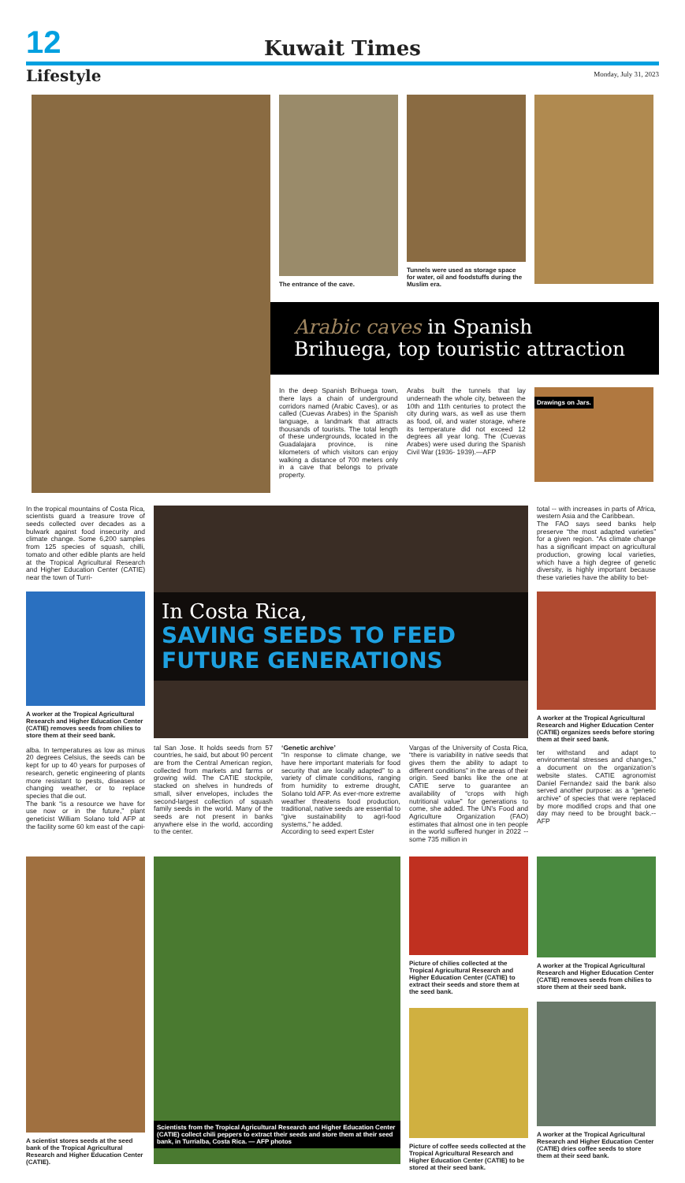12
Kuwait Times
Lifestyle
Monday, July 31, 2023
The entrance of the cave. Tunnels were used as storage space for water, oil and foodstuffs during the Muslim era.
Arabic caves in Spanish Brihuega, top touristic attraction
In the deep Spanish Brihuega town, there lays a chain of underground corridors named (Arabic Caves), or as called (Cuevas Arabes) in the Spanish language, a landmark that attracts thousands of tourists. The total length of these undergrounds, located in the Guadalajara province, is nine kilometers of which visitors can enjoy walking a distance of 700 meters only in a cave that belongs to private property.
Arabs built the tunnels that lay underneath the whole city, between the 10th and 11th centuries to protect the city during wars, as well as use them as food, oil, and water storage, where its temperature did not exceed 12 degrees all year long. The (Cuevas Arabes) were used during the Spanish Civil War (1936- 1939).—AFP
Drawings on Jars.
In the tropical mountains of Costa Rica, scientists guard a treasure trove of seeds collected over decades as a bulwark against food insecurity and climate change. Some 6,200 samples from 125 species of squash, chilli, tomato and other edible plants are held at the Tropical Agricultural Research and Higher Education Center (CATIE) near the town of Turri-
A worker at the Tropical Agricultural Research and Higher Education Center (CATIE) removes seeds from chilies to store them at their seed bank.
alba. In temperatures as low as minus 20 degrees Celsius, the seeds can be kept for up to 40 years for purposes of research, genetic engineering of plants more resistant to pests, diseases or changing weather, or to replace species that die out.
The bank “is a resource we have for use now or in the future,” plant geneticist William Solano told AFP at the facility some 60 km east of the capi-
In Costa Rica,
SAVING SEEDS TO FEED FUTURE GENERATIONS
tal San Jose. It holds seeds from 57 countries, he said, but about 90 percent are from the Central American region, collected from markets and farms or growing wild. The CATIE stockpile, stacked on shelves in hundreds of small, silver envelopes, includes the second-largest collection of squash family seeds in the world. Many of the seeds are not present in banks anywhere else in the world, according to the center.
‘Genetic archive’
“In response to climate change, we have here important materials for food security that are locally adapted” to a variety of climate conditions, ranging from humidity to extreme drought, Solano told AFP. As ever-more extreme weather threatens food production, traditional, native seeds are essential to “give sustainability to agri-food systems,” he added.
According to seed expert Ester
Vargas of the University of Costa Rica, “there is variability in native seeds that gives them the ability to adapt to different conditions” in the areas of their origin. Seed banks like the one at CATIE serve to guarantee an availability of “crops with high nutritional value” for generations to come, she added. The UN’s Food and Agriculture Organization (FAO) estimates that almost one in ten people in the world suffered hunger in 2022 -- some 735 million in
total -- with increases in parts of Africa, western Asia and the Caribbean.
The FAO says seed banks help preserve “the most adapted varieties” for a given region. “As climate change has a significant impact on agricultural production, growing local varieties, which have a high degree of genetic diversity, is highly important because these varieties have the ability to bet-
A worker at the Tropical Agricultural Research and Higher Education Center (CATIE) organizes seeds before storing them at their seed bank.
ter withstand and adapt to environmental stresses and changes,” a document on the organization’s website states. CATIE agronomist Daniel Fernandez said the bank also served another purpose: as a “genetic archive” of species that were replaced by more modified crops and that one day may need to be brought back.--AFP
A scientist stores seeds at the seed bank of the Tropical Agricultural Research and Higher Education Center (CATIE).
Scientists from the Tropical Agricultural Research and Higher Education Center (CATIE) collect chili peppers to extract their seeds and store them at their seed bank, in Turrialba, Costa Rica. — AFP photos
Picture of chilies collected at the Tropical Agricultural Research and Higher Education Center (CATIE) to extract their seeds and store them at the seed bank.
Picture of coffee seeds collected at the Tropical Agricultural Research and Higher Education Center (CATIE) to be stored at their seed bank.
A worker at the Tropical Agricultural Research and Higher Education Center (CATIE) removes seeds from chilies to store them at their seed bank.
A worker at the Tropical Agricultural Research and Higher Education Center (CATIE) dries coffee seeds to store them at their seed bank.